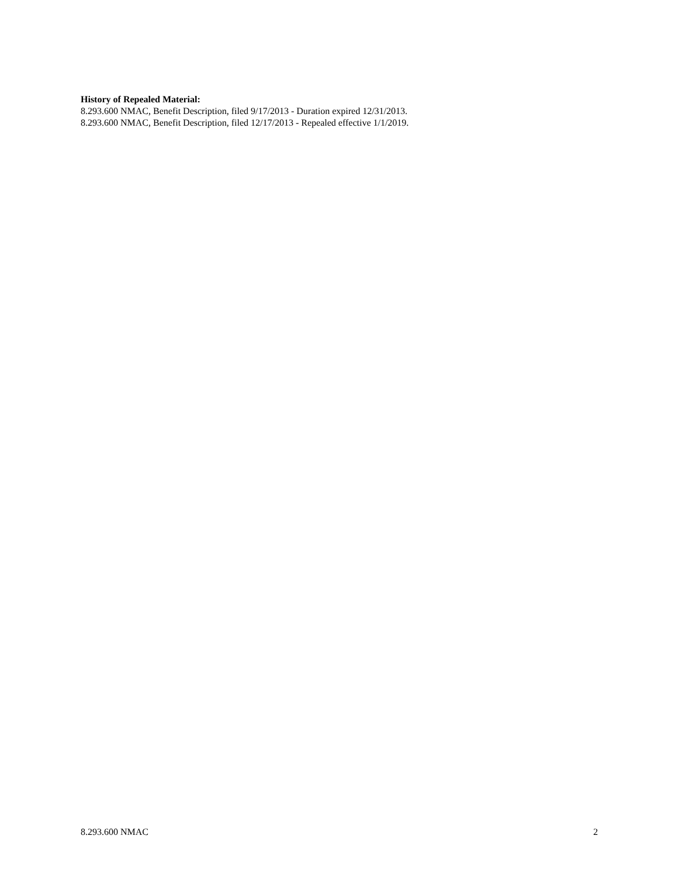History of Repealed Material:
8.293.600 NMAC, Benefit Description, filed 9/17/2013 - Duration expired 12/31/2013.
8.293.600 NMAC, Benefit Description, filed 12/17/2013 - Repealed effective 1/1/2019.
8.293.600 NMAC 2